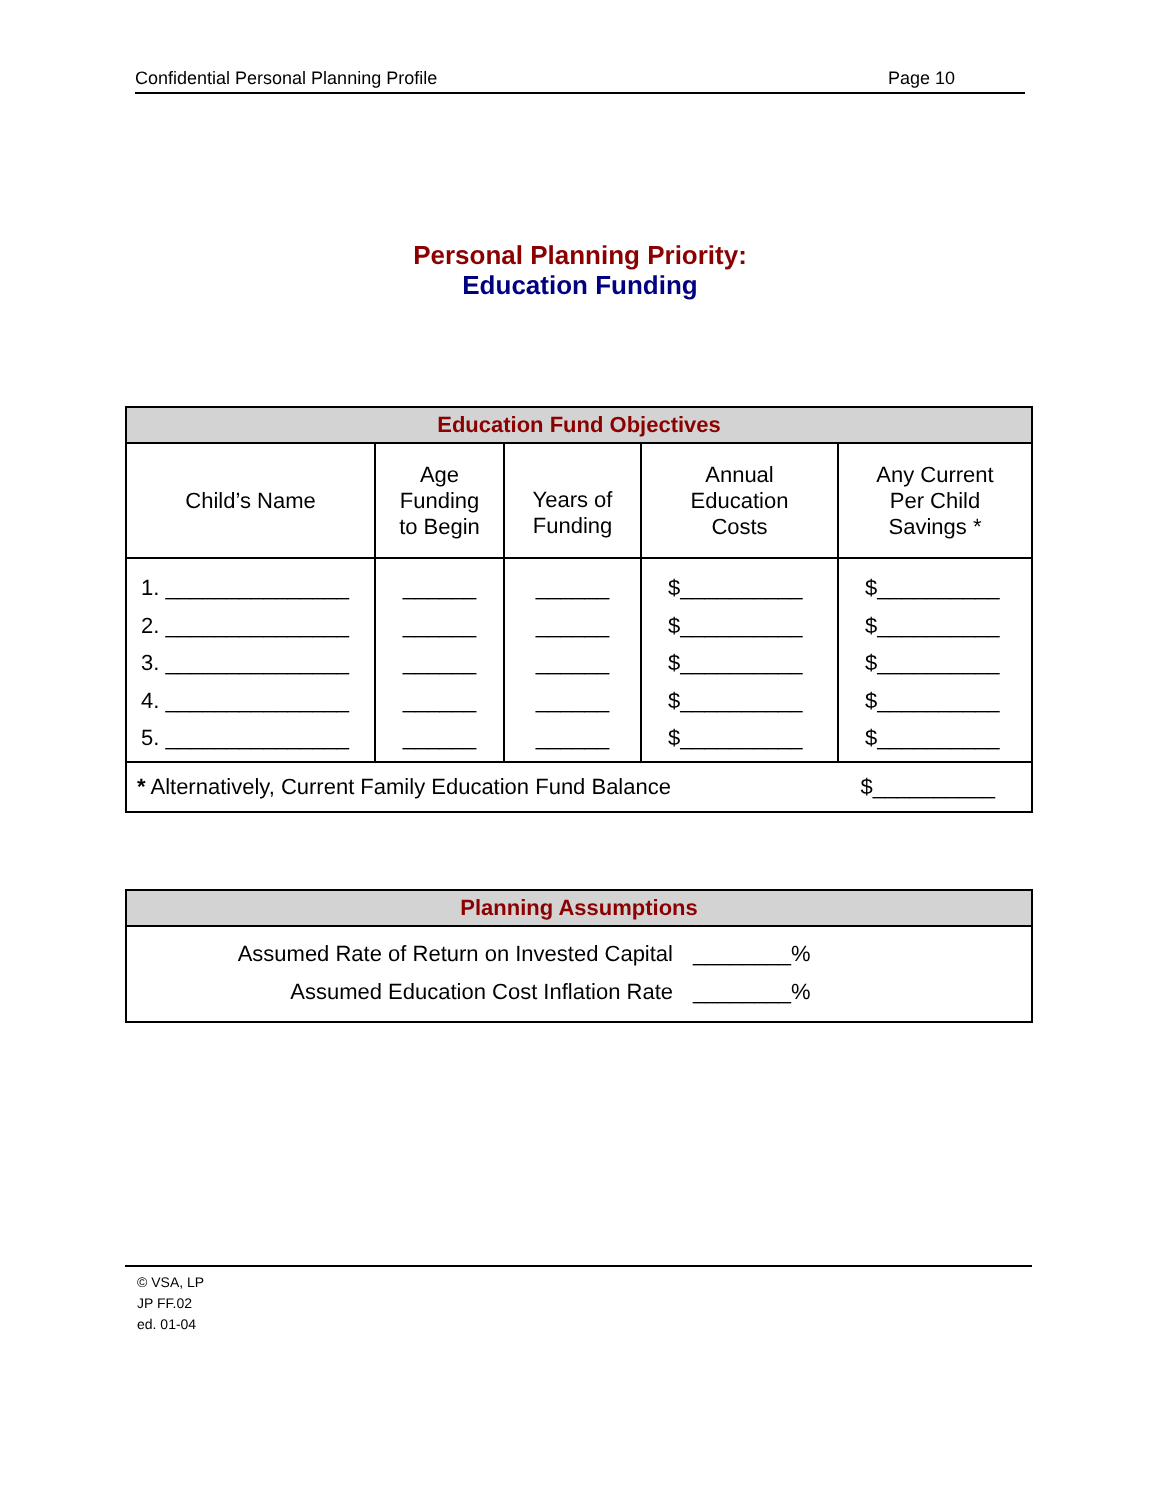Confidential Personal Planning Profile Page 10
Personal Planning Priority:
Education Funding
| Education Fund Objectives | | | | |
| Child’s Name | Age Funding to Begin | Years of Funding | Annual Education Costs | Any Current Per Child Savings * |
| 1. _______________ 2. _______________ 3. _______________ 4. _______________ 5. _______________ | ______ ______ ______ ______ ______ | ______ ______ ______ ______ ______ | $__________ $__________ $__________ $__________ $__________ | $__________ $__________ $__________ $__________ $__________ |
| $__________ * Alternatively, Current Family Education Fund Balance | | | | |
| Planning Assumptions |
| Assumed Rate of Return on Invested Capital ________% Assumed Education Cost Inflation Rate ________% |
© VSA, LP
JP FF.02
ed. 01-04